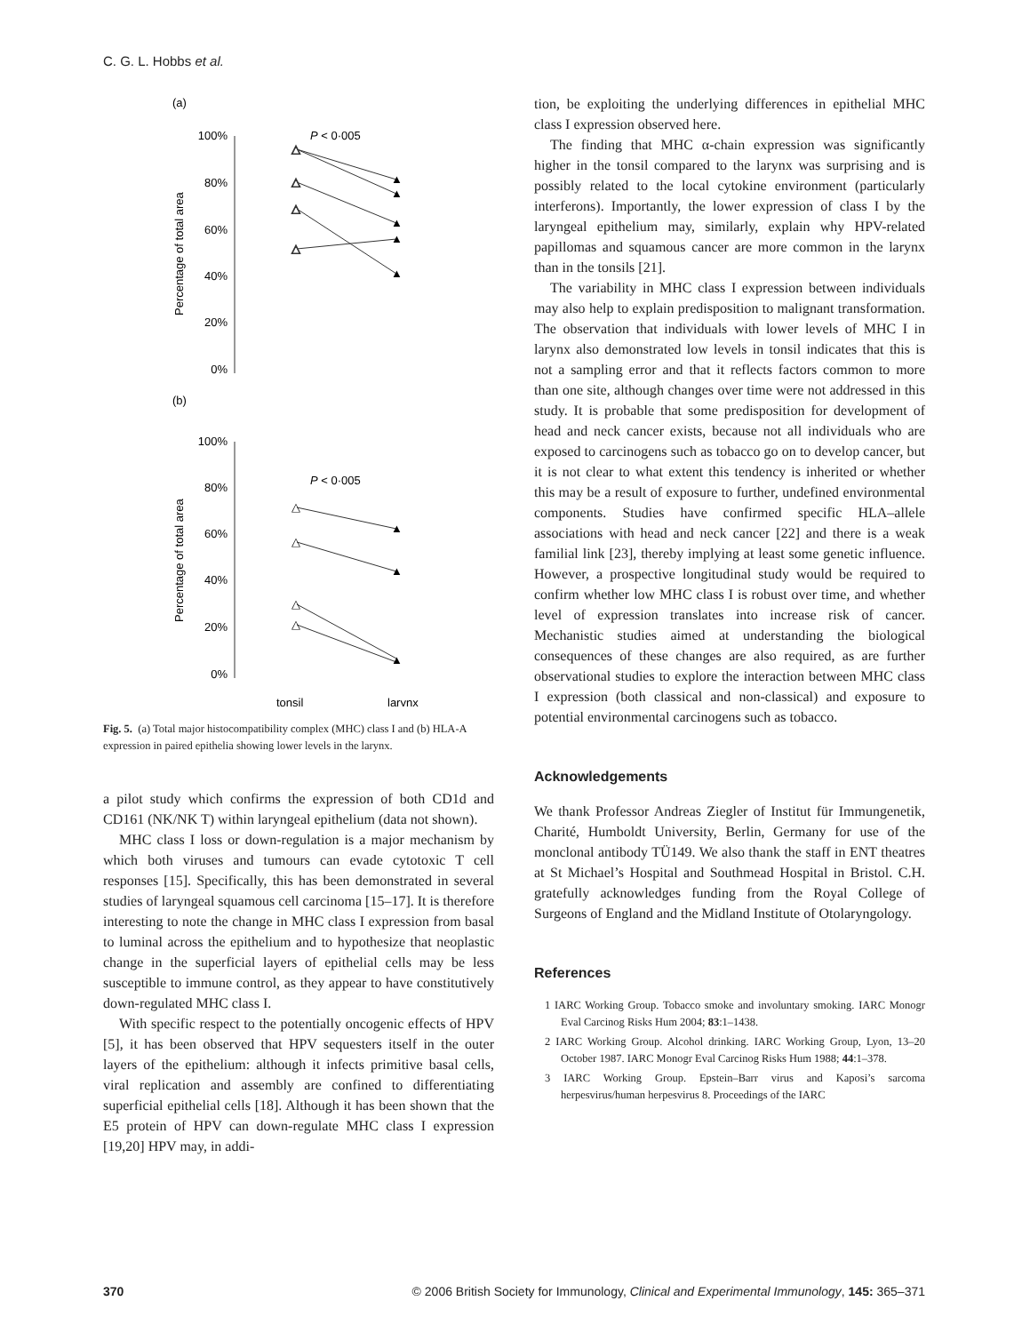C. G. L. Hobbs et al.
(a)
100%
80%
60%
40%
20%
0%
Percentage of total area
P < 0·005
△
△
△
△
▲
▲
▲
▲
▲
(b)
100%
80%
60%
40%
20%
0%
Percentage of total area
P < 0·005
△
△
△
△
▲
▲
▲
tonsil
larynx
Fig. 5. (a) Total major histocompatibility complex (MHC) class I and (b) HLA-A expression in paired epithelia showing lower levels in the larynx.
a pilot study which confirms the expression of both CD1d and CD161 (NK/NK T) within laryngeal epithelium (data not shown).
MHC class I loss or down-regulation is a major mechanism by which both viruses and tumours can evade cytotoxic T cell responses [15]. Specifically, this has been demonstrated in several studies of laryngeal squamous cell carcinoma [15–17]. It is therefore interesting to note the change in MHC class I expression from basal to luminal across the epithelium and to hypothesize that neoplastic change in the superficial layers of epithelial cells may be less susceptible to immune control, as they appear to have constitutively down-regulated MHC class I.
With specific respect to the potentially oncogenic effects of HPV [5], it has been observed that HPV sequesters itself in the outer layers of the epithelium: although it infects primitive basal cells, viral replication and assembly are confined to differentiating superficial epithelial cells [18]. Although it has been shown that the E5 protein of HPV can down-regulate MHC class I expression [19,20] HPV may, in addi-
tion, be exploiting the underlying differences in epithelial MHC class I expression observed here.
The finding that MHC α-chain expression was significantly higher in the tonsil compared to the larynx was surprising and is possibly related to the local cytokine environment (particularly interferons). Importantly, the lower expression of class I by the laryngeal epithelium may, similarly, explain why HPV-related papillomas and squamous cancer are more common in the larynx than in the tonsils [21].
The variability in MHC class I expression between individuals may also help to explain predisposition to malignant transformation. The observation that individuals with lower levels of MHC I in larynx also demonstrated low levels in tonsil indicates that this is not a sampling error and that it reflects factors common to more than one site, although changes over time were not addressed in this study. It is probable that some predisposition for development of head and neck cancer exists, because not all individuals who are exposed to carcinogens such as tobacco go on to develop cancer, but it is not clear to what extent this tendency is inherited or whether this may be a result of exposure to further, undefined environmental components. Studies have confirmed specific HLA–allele associations with head and neck cancer [22] and there is a weak familial link [23], thereby implying at least some genetic influence. However, a prospective longitudinal study would be required to confirm whether low MHC class I is robust over time, and whether level of expression translates into increase risk of cancer. Mechanistic studies aimed at understanding the biological consequences of these changes are also required, as are further observational studies to explore the interaction between MHC class I expression (both classical and non-classical) and exposure to potential environmental carcinogens such as tobacco.
Acknowledgements
We thank Professor Andreas Ziegler of Institut für Immungenetik, Charité, Humboldt University, Berlin, Germany for use of the monclonal antibody TÜ149. We also thank the staff in ENT theatres at St Michael’s Hospital and Southmead Hospital in Bristol. C.H. gratefully acknowledges funding from the Royal College of Surgeons of England and the Midland Institute of Otolaryngology.
References
1 IARC Working Group. Tobacco smoke and involuntary smoking. IARC Monogr Eval Carcinog Risks Hum 2004; 83:1–1438.
2 IARC Working Group. Alcohol drinking. IARC Working Group, Lyon, 13–20 October 1987. IARC Monogr Eval Carcinog Risks Hum 1988; 44:1–378.
3 IARC Working Group. Epstein–Barr virus and Kaposi’s sarcoma herpesvirus/human herpesvirus 8. Proceedings of the IARC
370 © 2006 British Society for Immunology, Clinical and Experimental Immunology, 145: 365–371